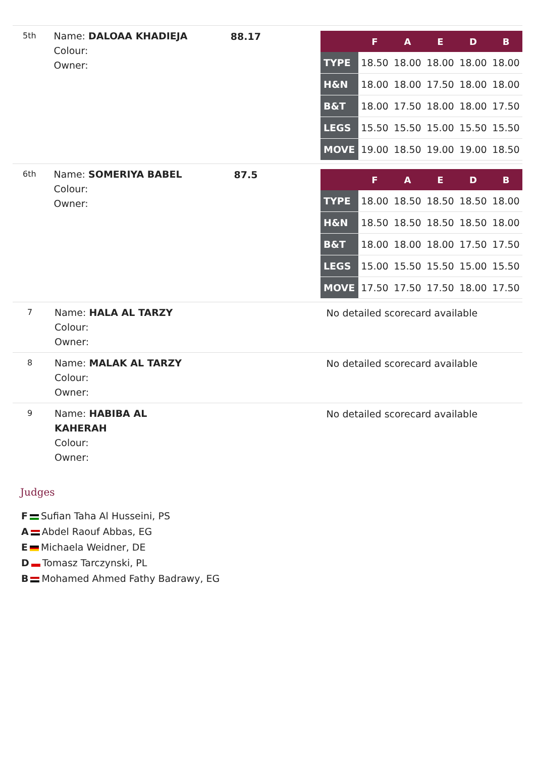5th
Name: DALOAA KHADIEJA
Colour:
Owner:
88.17
| | F | A | E | D | B |
| --- | --- | --- | --- | --- | --- |
| TYPE | 18.50 | 18.00 | 18.00 | 18.00 | 18.00 |
| H&N | 18.00 | 18.00 | 17.50 | 18.00 | 18.00 |
| B&T | 18.00 | 17.50 | 18.00 | 18.00 | 17.50 |
| LEGS | 15.50 | 15.50 | 15.00 | 15.50 | 15.50 |
| MOVE | 19.00 | 18.50 | 19.00 | 19.00 | 18.50 |
6th
Name: SOMERIYA BABEL
Colour:
Owner:
87.5
| | F | A | E | D | B |
| --- | --- | --- | --- | --- | --- |
| TYPE | 18.00 | 18.50 | 18.50 | 18.50 | 18.00 |
| H&N | 18.50 | 18.50 | 18.50 | 18.50 | 18.00 |
| B&T | 18.00 | 18.00 | 18.00 | 17.50 | 17.50 |
| LEGS | 15.00 | 15.50 | 15.50 | 15.00 | 15.50 |
| MOVE | 17.50 | 17.50 | 17.50 | 18.00 | 17.50 |
7
Name: HALA AL TARZY
Colour:
Owner:
No detailed scorecard available
8
Name: MALAK AL TARZY
Colour:
Owner:
No detailed scorecard available
9
Name: HABIBA AL KAHERAH
Colour:
Owner:
No detailed scorecard available
Judges
F Sufian Taha Al Husseini, PS
A Abdel Raouf Abbas, EG
E Michaela Weidner, DE
D Tomasz Tarczynski, PL
B Mohamed Ahmed Fathy Badrawy, EG